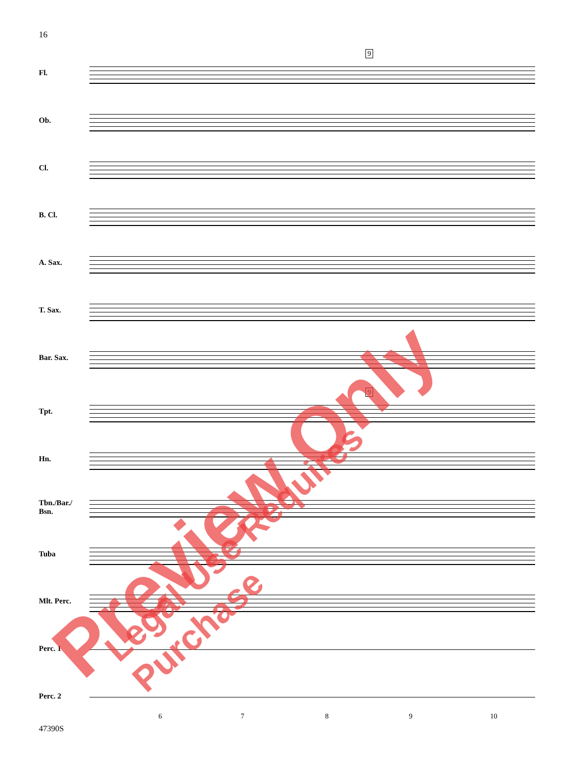16
9
9
Fl.
Ob.
Cl.
B. Cl.
A. Sax.
T. Sax.
Bar. Sax.
Tpt.
Hn.
Tbn./Bar./
Bsn.
Tuba
Mlt. Perc.
Perc. 1
Perc. 2
6 7 8 9 10
47390S
Preview Only Legal Use Requires Purchase